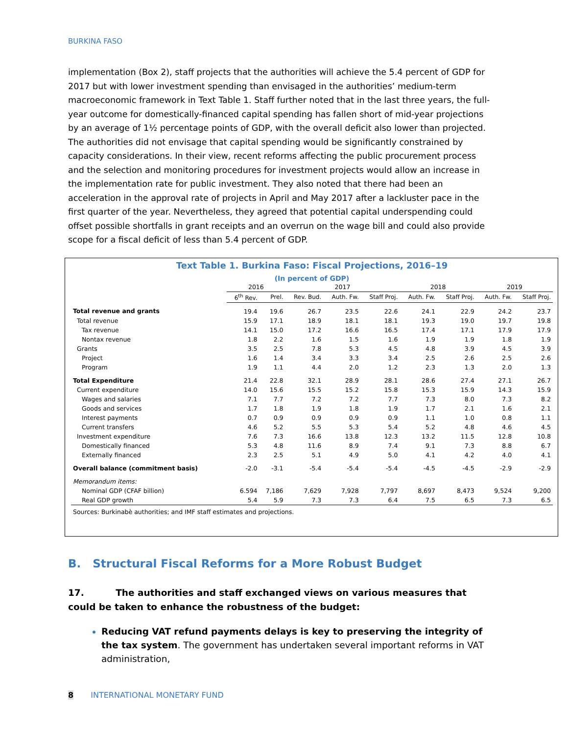BURKINA FASO
implementation (Box 2), staff projects that the authorities will achieve the 5.4 percent of GDP for 2017 but with lower investment spending than envisaged in the authorities’ medium-term macroeconomic framework in Text Table 1. Staff further noted that in the last three years, the full-year outcome for domestically-financed capital spending has fallen short of mid-year projections by an average of 1½ percentage points of GDP, with the overall deficit also lower than projected. The authorities did not envisage that capital spending would be significantly constrained by capacity considerations. In their view, recent reforms affecting the public procurement process and the selection and monitoring procedures for investment projects would allow an increase in the implementation rate for public investment. They also noted that there had been an acceleration in the approval rate of projects in April and May 2017 after a lackluster pace in the first quarter of the year. Nevertheless, they agreed that potential capital underspending could offset possible shortfalls in grant receipts and an overrun on the wage bill and could also provide scope for a fiscal deficit of less than 5.4 percent of GDP.
Text Table 1. Burkina Faso: Fiscal Projections, 2016–19
(In percent of GDP)
| | 2016 | | 2017 | | | 2018 | | 2019 | |
| --- | --- | --- | --- | --- | --- | --- | --- | --- | --- |
| | 6<sup>th</sup> Rev. | Prel. | Rev. Bud. | Auth. Fw. | Staff Proj. | Auth. Fw. | Staff Proj. | Auth. Fw. | Staff Proj. |
| Total revenue and grants | 19.4 | 19.6 | 26.7 | 23.5 | 22.6 | 24.1 | 22.9 | 24.2 | 23.7 |
| Total revenue | 15.9 | 17.1 | 18.9 | 18.1 | 18.1 | 19.3 | 19.0 | 19.7 | 19.8 |
| Tax revenue | 14.1 | 15.0 | 17.2 | 16.6 | 16.5 | 17.4 | 17.1 | 17.9 | 17.9 |
| Nontax revenue | 1.8 | 2.2 | 1.6 | 1.5 | 1.6 | 1.9 | 1.9 | 1.8 | 1.9 |
| Grants | 3.5 | 2.5 | 7.8 | 5.3 | 4.5 | 4.8 | 3.9 | 4.5 | 3.9 |
| Project | 1.6 | 1.4 | 3.4 | 3.3 | 3.4 | 2.5 | 2.6 | 2.5 | 2.6 |
| Program | 1.9 | 1.1 | 4.4 | 2.0 | 1.2 | 2.3 | 1.3 | 2.0 | 1.3 |
| Total Expenditure | 21.4 | 22.8 | 32.1 | 28.9 | 28.1 | 28.6 | 27.4 | 27.1 | 26.7 |
| Current expenditure | 14.0 | 15.6 | 15.5 | 15.2 | 15.8 | 15.3 | 15.9 | 14.3 | 15.9 |
| Wages and salaries | 7.1 | 7.7 | 7.2 | 7.2 | 7.7 | 7.3 | 8.0 | 7.3 | 8.2 |
| Goods and services | 1.7 | 1.8 | 1.9 | 1.8 | 1.9 | 1.7 | 2.1 | 1.6 | 2.1 |
| Interest payments | 0.7 | 0.9 | 0.9 | 0.9 | 0.9 | 1.1 | 1.0 | 0.8 | 1.1 |
| Current transfers | 4.6 | 5.2 | 5.5 | 5.3 | 5.4 | 5.2 | 4.8 | 4.6 | 4.5 |
| Investment expenditure | 7.6 | 7.3 | 16.6 | 13.8 | 12.3 | 13.2 | 11.5 | 12.8 | 10.8 |
| Domestically financed | 5.3 | 4.8 | 11.6 | 8.9 | 7.4 | 9.1 | 7.3 | 8.8 | 6.7 |
| Externally financed | 2.3 | 2.5 | 5.1 | 4.9 | 5.0 | 4.1 | 4.2 | 4.0 | 4.1 |
| Overall balance (commitment basis) | -2.0 | -3.1 | -5.4 | -5.4 | -5.4 | -4.5 | -4.5 | -2.9 | -2.9 |
| Memorandum items: | | | | | | | | | |
| Nominal GDP (CFAF billion) | 6.594 | 7,186 | 7,629 | 7,928 | 7,797 | 8,697 | 8,473 | 9,524 | 9,200 |
| Real GDP growth | 5.4 | 5.9 | 7.3 | 7.3 | 6.4 | 7.5 | 6.5 | 7.3 | 6.5 |
| Sources: Burkinabè authorities; and IMF staff estimates and projections. | | | | | | | | | |
B. Structural Fiscal Reforms for a More Robust Budget
17. The authorities and staff exchanged views on various measures that could be taken to enhance the robustness of the budget:
Reducing VAT refund payments delays is key to preserving the integrity of the tax system. The government has undertaken several important reforms in VAT administration,
8 INTERNATIONAL MONETARY FUND